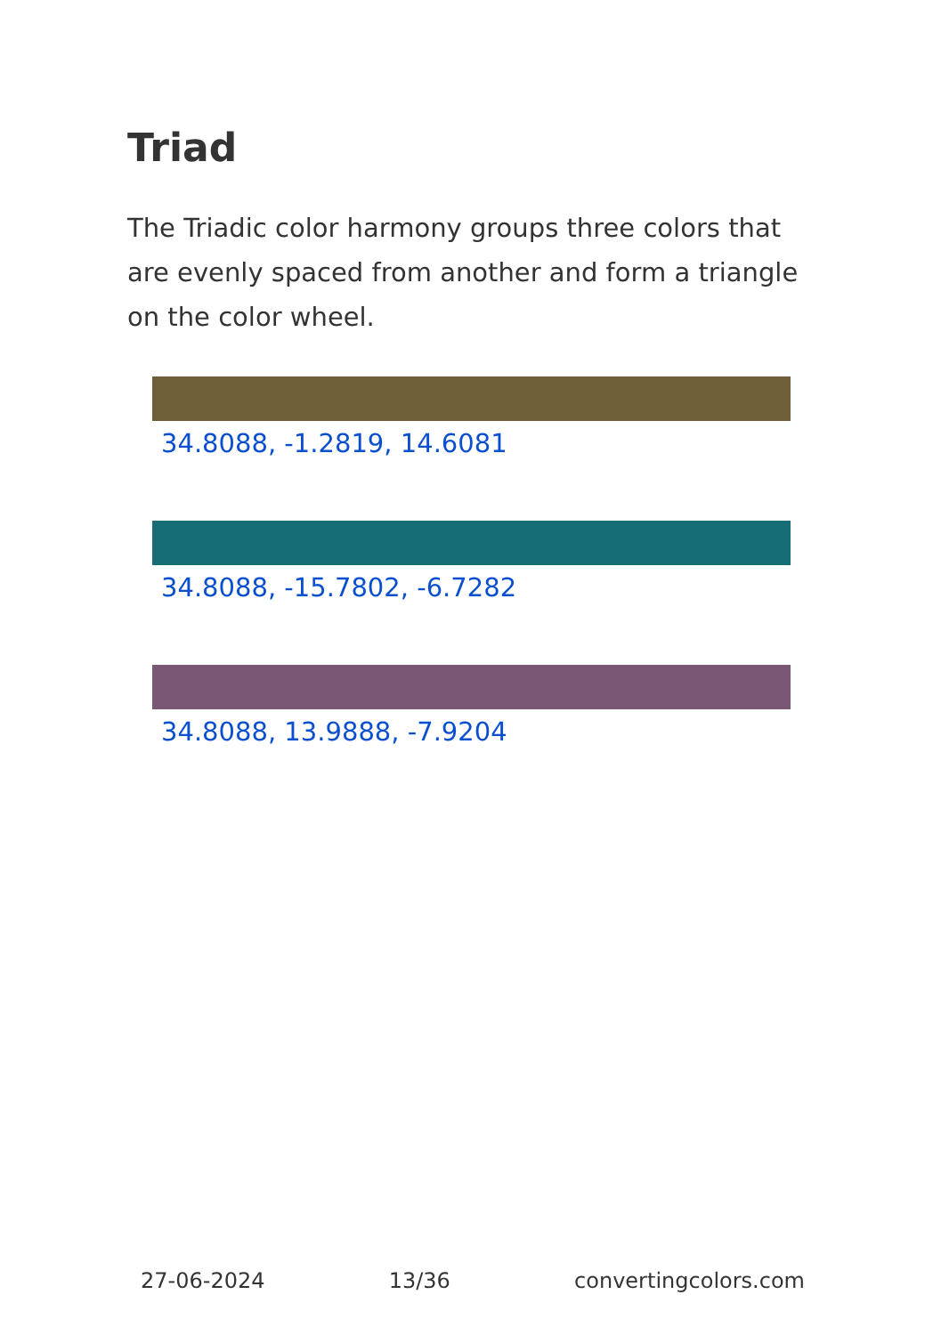Triad
The Triadic color harmony groups three colors that are evenly spaced from another and form a triangle on the color wheel.
34.8088, -1.2819, 14.6081
34.8088, -15.7802, -6.7282
34.8088, 13.9888, -7.9204
27-06-2024 13/36 convertingcolors.com